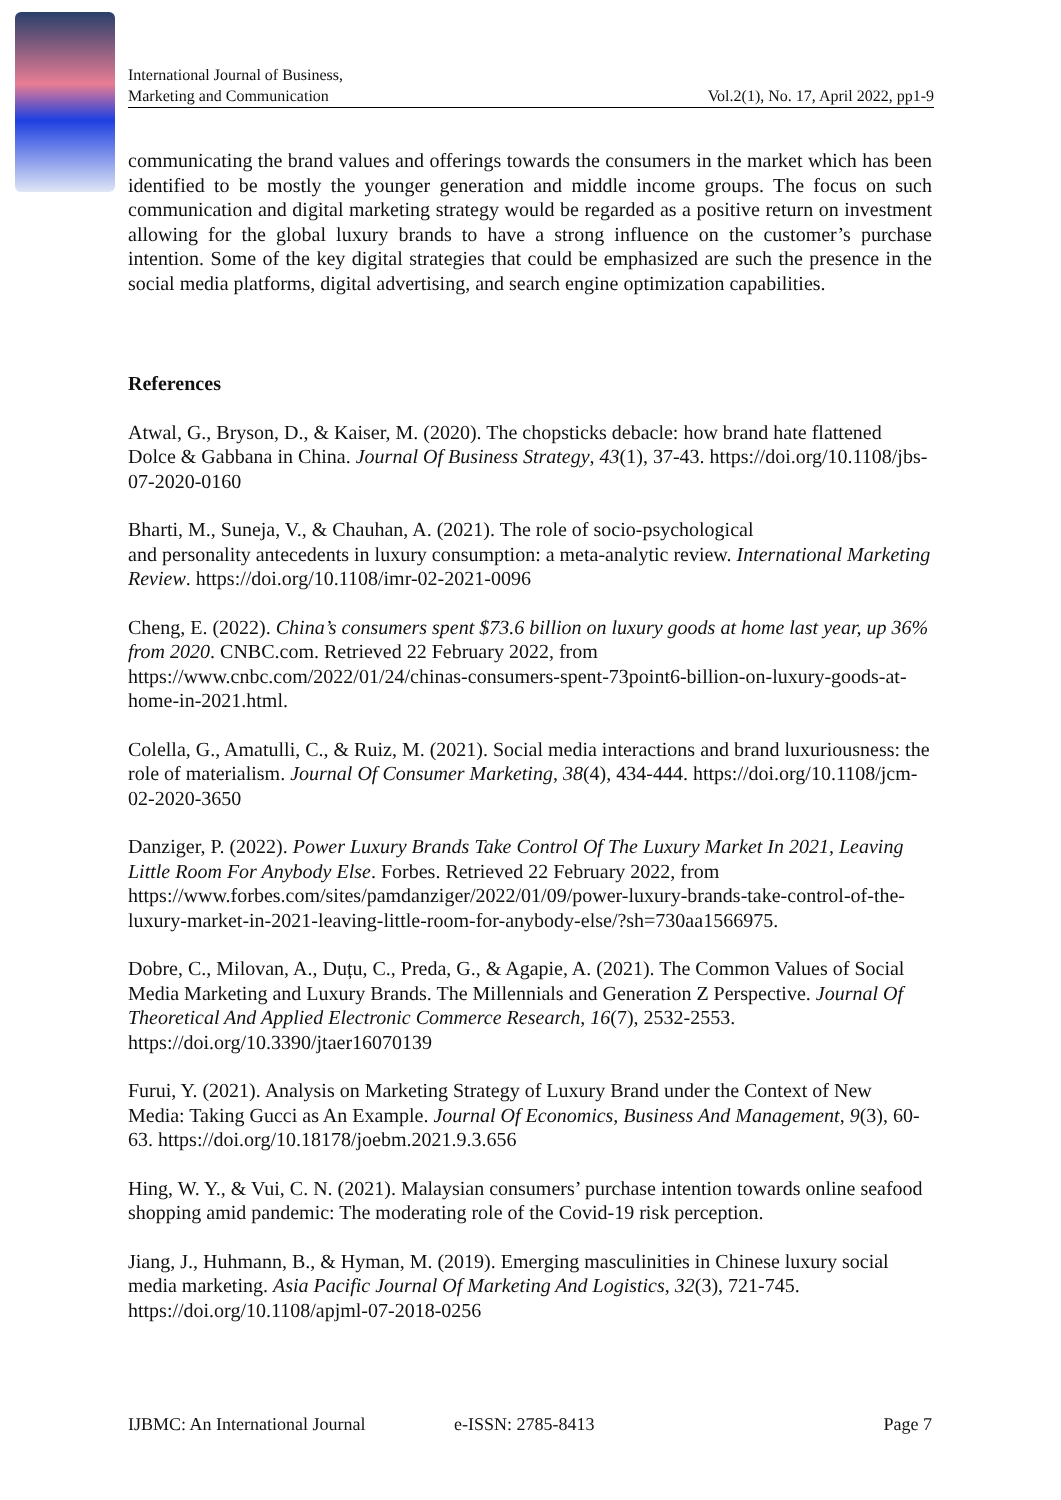International Journal of Business,
Marketing and Communication
Vol.2(1), No. 17, April 2022, pp1-9
communicating the brand values and offerings towards the consumers in the market which has been identified to be mostly the younger generation and middle income groups. The focus on such communication and digital marketing strategy would be regarded as a positive return on investment allowing for the global luxury brands to have a strong influence on the customer’s purchase intention. Some of the key digital strategies that could be emphasized are such the presence in the social media platforms, digital advertising, and search engine optimization capabilities.
References
Atwal, G., Bryson, D., & Kaiser, M. (2020). The chopsticks debacle: how brand hate flattened Dolce & Gabbana in China. Journal Of Business Strategy, 43(1), 37-43. https://doi.org/10.1108/jbs-07-2020-0160
Bharti, M., Suneja, V., & Chauhan, A. (2021). The role of socio-psychological
and personality antecedents in luxury consumption: a meta-analytic review. International Marketing Review. https://doi.org/10.1108/imr-02-2021-0096
Cheng, E. (2022). China’s consumers spent $73.6 billion on luxury goods at home last year, up 36% from 2020. CNBC.com. Retrieved 22 February 2022, from https://www.cnbc.com/2022/01/24/chinas-consumers-spent-73point6-billion-on-luxury-goods-at-home-in-2021.html.
Colella, G., Amatulli, C., & Ruiz, M. (2021). Social media interactions and brand luxuriousness: the role of materialism. Journal Of Consumer Marketing, 38(4), 434-444. https://doi.org/10.1108/jcm-02-2020-3650
Danziger, P. (2022). Power Luxury Brands Take Control Of The Luxury Market In 2021, Leaving Little Room For Anybody Else. Forbes. Retrieved 22 February 2022, from https://www.forbes.com/sites/pamdanziger/2022/01/09/power-luxury-brands-take-control-of-the-luxury-market-in-2021-leaving-little-room-for-anybody-else/?sh=730aa1566975.
Dobre, C., Milovan, A., Duțu, C., Preda, G., & Agapie, A. (2021). The Common Values of Social Media Marketing and Luxury Brands. The Millennials and Generation Z Perspective. Journal Of Theoretical And Applied Electronic Commerce Research, 16(7), 2532-2553. https://doi.org/10.3390/jtaer16070139
Furui, Y. (2021). Analysis on Marketing Strategy of Luxury Brand under the Context of New Media: Taking Gucci as An Example. Journal Of Economics, Business And Management, 9(3), 60-63. https://doi.org/10.18178/joebm.2021.9.3.656
Hing, W. Y., & Vui, C. N. (2021). Malaysian consumers’ purchase intention towards online seafood shopping amid pandemic: The moderating role of the Covid-19 risk perception.
Jiang, J., Huhmann, B., & Hyman, M. (2019). Emerging masculinities in Chinese luxury social media marketing. Asia Pacific Journal Of Marketing And Logistics, 32(3), 721-745. https://doi.org/10.1108/apjml-07-2018-0256
IJBMC: An International Journal e-ISSN: 2785-8413 Page 7